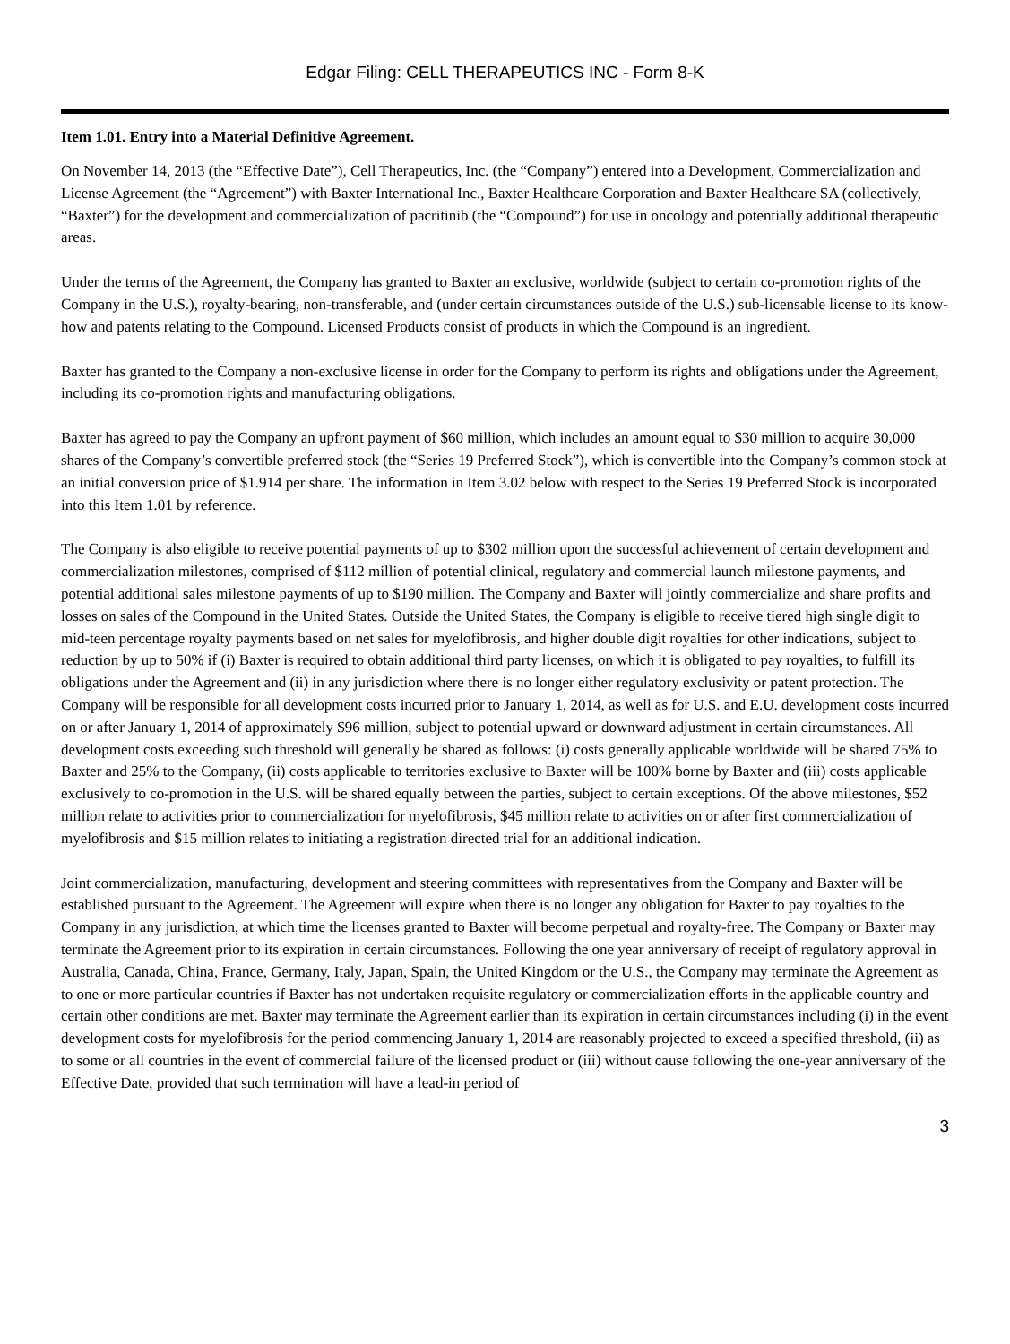Edgar Filing: CELL THERAPEUTICS INC - Form 8-K
Item 1.01. Entry into a Material Definitive Agreement.
On November 14, 2013 (the “Effective Date”), Cell Therapeutics, Inc. (the “Company”) entered into a Development, Commercialization and License Agreement (the “Agreement”) with Baxter International Inc., Baxter Healthcare Corporation and Baxter Healthcare SA (collectively, “Baxter”) for the development and commercialization of pacritinib (the “Compound”) for use in oncology and potentially additional therapeutic areas.
Under the terms of the Agreement, the Company has granted to Baxter an exclusive, worldwide (subject to certain co-promotion rights of the Company in the U.S.), royalty-bearing, non-transferable, and (under certain circumstances outside of the U.S.) sub-licensable license to its know-how and patents relating to the Compound. Licensed Products consist of products in which the Compound is an ingredient.
Baxter has granted to the Company a non-exclusive license in order for the Company to perform its rights and obligations under the Agreement, including its co-promotion rights and manufacturing obligations.
Baxter has agreed to pay the Company an upfront payment of $60 million, which includes an amount equal to $30 million to acquire 30,000 shares of the Company’s convertible preferred stock (the “Series 19 Preferred Stock”), which is convertible into the Company’s common stock at an initial conversion price of $1.914 per share. The information in Item 3.02 below with respect to the Series 19 Preferred Stock is incorporated into this Item 1.01 by reference.
The Company is also eligible to receive potential payments of up to $302 million upon the successful achievement of certain development and commercialization milestones, comprised of $112 million of potential clinical, regulatory and commercial launch milestone payments, and potential additional sales milestone payments of up to $190 million. The Company and Baxter will jointly commercialize and share profits and losses on sales of the Compound in the United States. Outside the United States, the Company is eligible to receive tiered high single digit to mid-teen percentage royalty payments based on net sales for myelofibrosis, and higher double digit royalties for other indications, subject to reduction by up to 50% if (i) Baxter is required to obtain additional third party licenses, on which it is obligated to pay royalties, to fulfill its obligations under the Agreement and (ii) in any jurisdiction where there is no longer either regulatory exclusivity or patent protection. The Company will be responsible for all development costs incurred prior to January 1, 2014, as well as for U.S. and E.U. development costs incurred on or after January 1, 2014 of approximately $96 million, subject to potential upward or downward adjustment in certain circumstances. All development costs exceeding such threshold will generally be shared as follows: (i) costs generally applicable worldwide will be shared 75% to Baxter and 25% to the Company, (ii) costs applicable to territories exclusive to Baxter will be 100% borne by Baxter and (iii) costs applicable exclusively to co-promotion in the U.S. will be shared equally between the parties, subject to certain exceptions. Of the above milestones, $52 million relate to activities prior to commercialization for myelofibrosis, $45 million relate to activities on or after first commercialization of myelofibrosis and $15 million relates to initiating a registration directed trial for an additional indication.
Joint commercialization, manufacturing, development and steering committees with representatives from the Company and Baxter will be established pursuant to the Agreement. The Agreement will expire when there is no longer any obligation for Baxter to pay royalties to the Company in any jurisdiction, at which time the licenses granted to Baxter will become perpetual and royalty-free. The Company or Baxter may terminate the Agreement prior to its expiration in certain circumstances. Following the one year anniversary of receipt of regulatory approval in Australia, Canada, China, France, Germany, Italy, Japan, Spain, the United Kingdom or the U.S., the Company may terminate the Agreement as to one or more particular countries if Baxter has not undertaken requisite regulatory or commercialization efforts in the applicable country and certain other conditions are met. Baxter may terminate the Agreement earlier than its expiration in certain circumstances including (i) in the event development costs for myelofibrosis for the period commencing January 1, 2014 are reasonably projected to exceed a specified threshold, (ii) as to some or all countries in the event of commercial failure of the licensed product or (iii) without cause following the one-year anniversary of the Effective Date, provided that such termination will have a lead-in period of
3